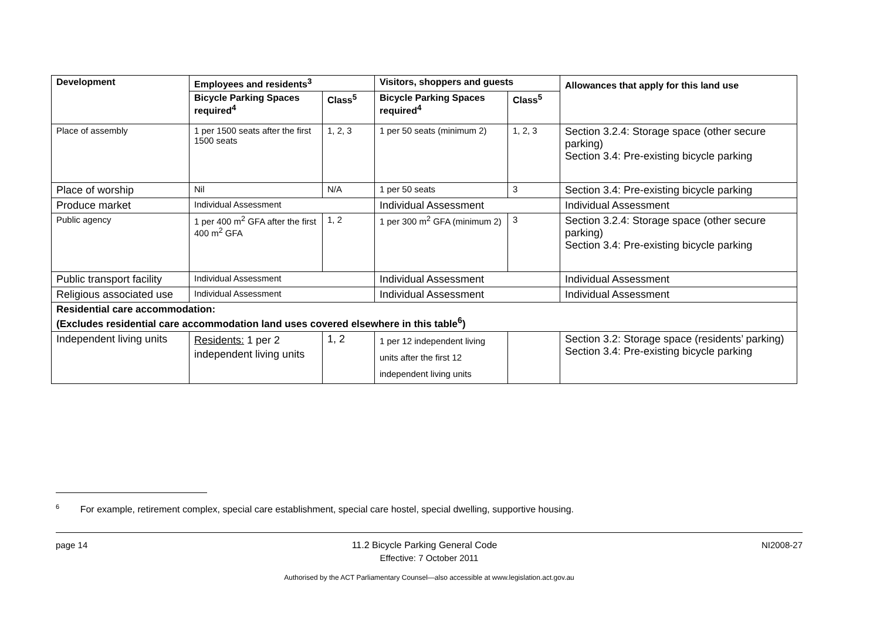| Development | Employees and residents<sup>3</sup> | | Visitors, shoppers and guests | | Allowances that apply for this land use |
| --- | --- | --- | --- | --- | --- |
| | Bicycle Parking Spaces required<sup>4</sup> | Class<sup>5</sup> | Bicycle Parking Spaces required<sup>4</sup> | Class<sup>5</sup> | |
| Place of assembly | 1 per 1500 seats after the first 1500 seats | 1, 2, 3 | 1 per 50 seats (minimum 2) | 1, 2, 3 | Section 3.2.4: Storage space (other secure parking) Section 3.4: Pre-existing bicycle parking |
| Place of worship | Nil | N/A | 1 per 50 seats | 3 | Section 3.4: Pre-existing bicycle parking |
| Produce market | Individual Assessment | | Individual Assessment | | Individual Assessment |
| Public agency | 1 per 400 m<sup>2</sup> GFA after the first 400 m<sup>2</sup> GFA | 1, 2 | 1 per 300 m<sup>2</sup> GFA (minimum 2) | 3 | Section 3.2.4: Storage space (other secure parking) Section 3.4: Pre-existing bicycle parking |
| Public transport facility | Individual Assessment | | Individual Assessment | | Individual Assessment |
| Religious associated use | Individual Assessment | | Individual Assessment | | Individual Assessment |
| Residential care accommodation: (Excludes residential care accommodation land uses covered elsewhere in this table<sup>6</sup>) | | | | | |
| Independent living units | Residents: 1 per 2 independent living units | 1, 2 | 1 per 12 independent living units after the first 12 independent living units | | Section 3.2: Storage space (residents’ parking) Section 3.4: Pre-existing bicycle parking |
<sup>6</sup> For example, retirement complex, special care establishment, special care hostel, special dwelling, supportive housing.
page 14 11.2 Bicycle Parking General Code NI2008-27
Effective: 7 October 2011
Authorised by the ACT Parliamentary Counsel—also accessible at www.legislation.act.gov.au